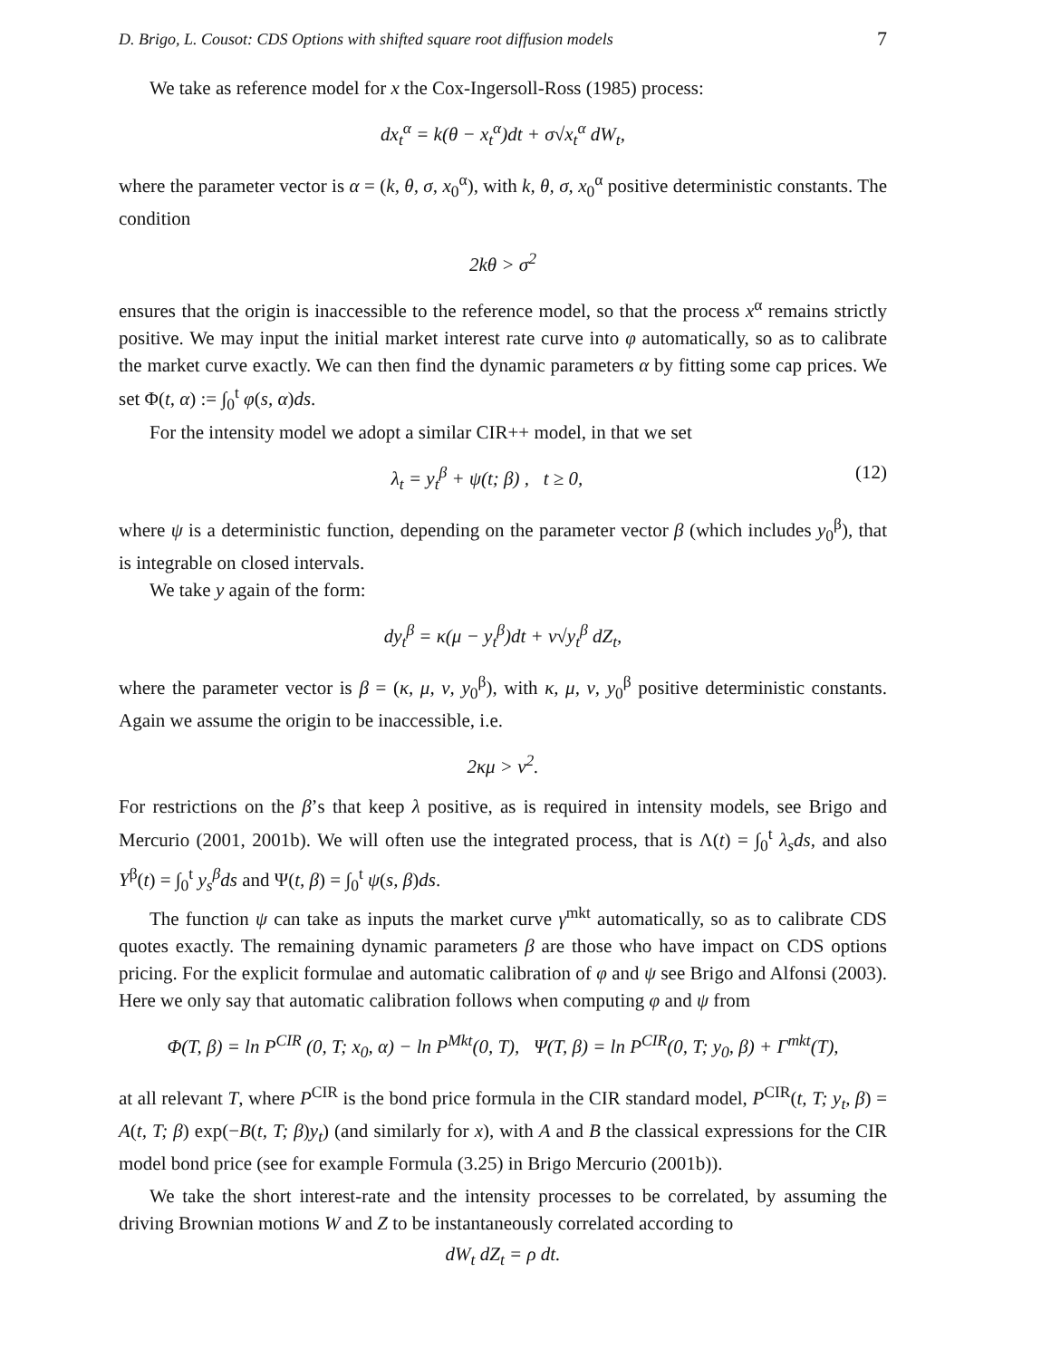D. Brigo, L. Cousot: CDS Options with shifted square root diffusion models 7
We take as reference model for x the Cox-Ingersoll-Ross (1985) process:
dx<sub>t</sub><sup>α</sup> = k(θ − x<sub>t</sub><sup>α</sup>)dt + σ√x<sub>t</sub><sup>α</sup> dW<sub>t</sub>,
where the parameter vector is α = (k, θ, σ, x<sub>0</sub><sup>α</sup>), with k, θ, σ, x<sub>0</sub><sup>α</sup> positive deterministic constants. The condition
2kθ > σ<sup>2</sup>
ensures that the origin is inaccessible to the reference model, so that the process x<sup>α</sup> remains strictly positive. We may input the initial market interest rate curve into φ automatically, so as to calibrate the market curve exactly. We can then find the dynamic parameters α by fitting some cap prices. We set Φ(t, α) := ∫<sub>0</sub><sup>t</sup> φ(s, α)ds.
For the intensity model we adopt a similar CIR++ model, in that we set
λ<sub>t</sub> = y<sub>t</sub><sup>β</sup> + ψ(t; β) , t ≥ 0, (12)
where ψ is a deterministic function, depending on the parameter vector β (which includes y<sub>0</sub><sup>β</sup>), that is integrable on closed intervals.
We take y again of the form:
dy<sub>t</sub><sup>β</sup> = κ(μ − y<sub>t</sub><sup>β</sup>)dt + ν√y<sub>t</sub><sup>β</sup> dZ<sub>t</sub>,
where the parameter vector is β = (κ, μ, ν, y<sub>0</sub><sup>β</sup>), with κ, μ, ν, y<sub>0</sub><sup>β</sup> positive deterministic constants. Again we assume the origin to be inaccessible, i.e.
2κμ > ν<sup>2</sup>.
For restrictions on the β’s that keep λ positive, as is required in intensity models, see Brigo and Mercurio (2001, 2001b). We will often use the integrated process, that is Λ(t) = ∫<sub>0</sub><sup>t</sup> λ<sub>s</sub>ds, and also Y<sup>β</sup>(t) = ∫<sub>0</sub><sup>t</sup> y<sub>s</sub><sup>β</sup>ds and Ψ(t, β) = ∫<sub>0</sub><sup>t</sup> ψ(s, β)ds.
The function ψ can take as inputs the market curve γ<sup>mkt</sup> automatically, so as to calibrate CDS quotes exactly. The remaining dynamic parameters β are those who have impact on CDS options pricing. For the explicit formulae and automatic calibration of φ and ψ see Brigo and Alfonsi (2003). Here we only say that automatic calibration follows when computing φ and ψ from
Φ(T, β) = ln P<sup>CIR</sup> (0, T; x<sub>0</sub>, α) − ln P<sup>Mkt</sup>(0, T), Ψ(T, β) = ln P<sup>CIR</sup>(0, T; y<sub>0</sub>, β) + Γ<sup>mkt</sup>(T),
at all relevant T, where P<sup>CIR</sup> is the bond price formula in the CIR standard model, P<sup>CIR</sup>(t, T; y<sub>t</sub>, β) = A(t, T; β) exp(−B(t, T; β)y<sub>t</sub>) (and similarly for x), with A and B the classical expressions for the CIR model bond price (see for example Formula (3.25) in Brigo Mercurio (2001b)).
We take the short interest-rate and the intensity processes to be correlated, by assuming the driving Brownian motions W and Z to be instantaneously correlated according to
dW<sub>t</sub> dZ<sub>t</sub> = ρ dt.